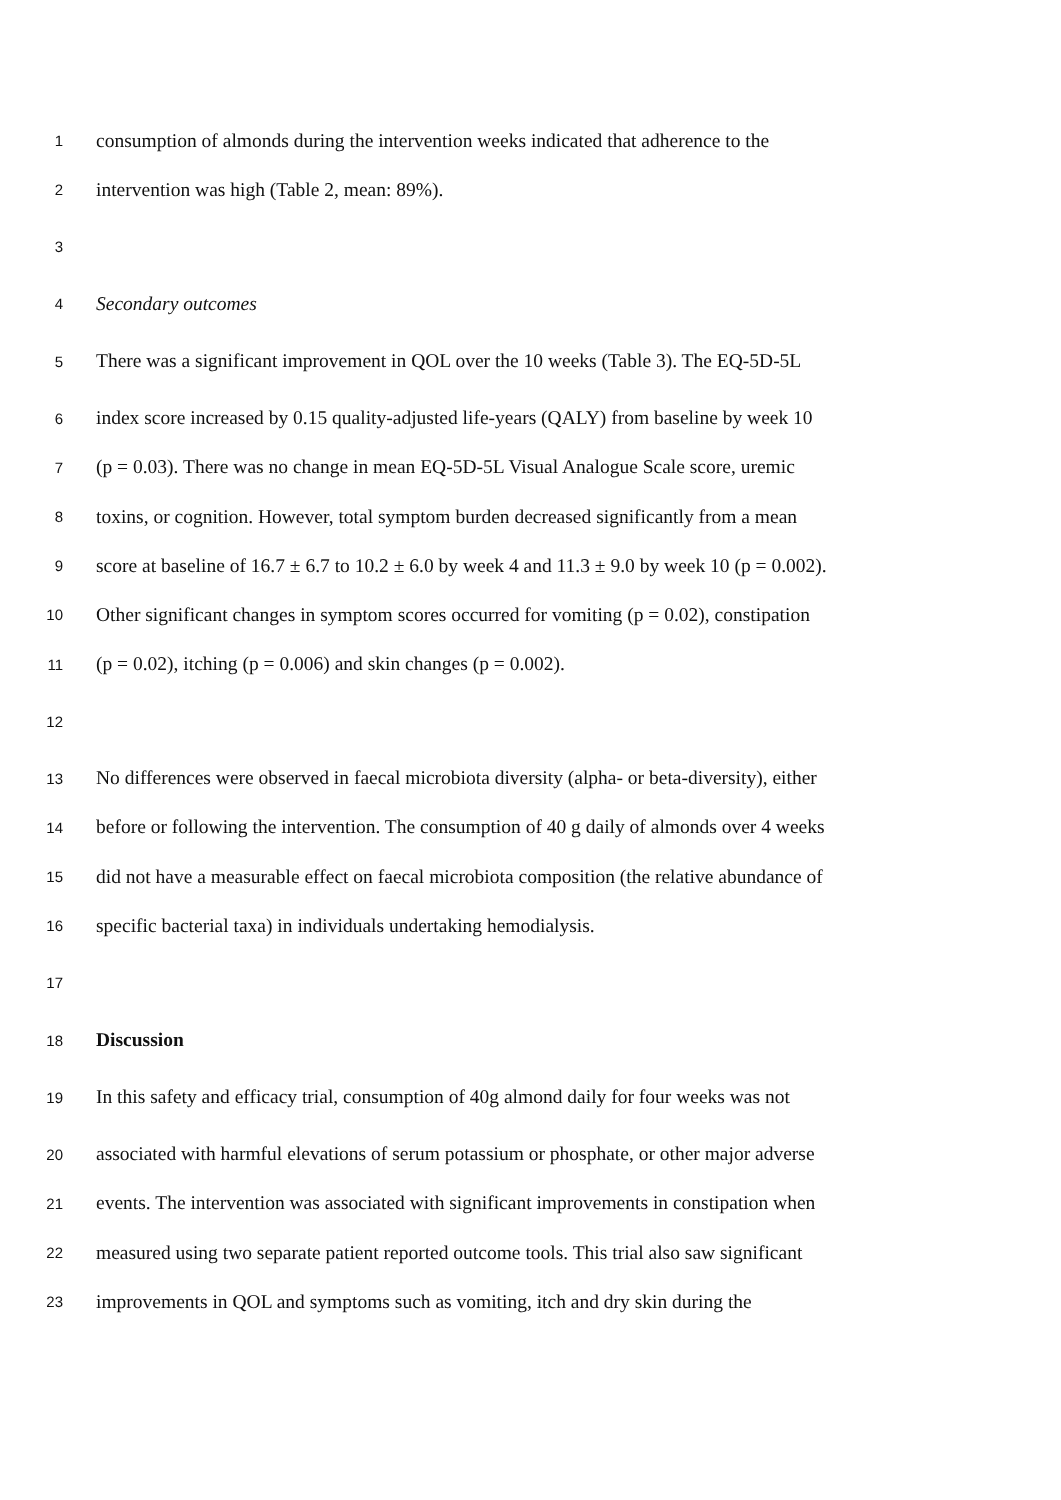1 consumption of almonds during the intervention weeks indicated that adherence to the
2 intervention was high (Table 2, mean: 89%).
3
4 Secondary outcomes
5 There was a significant improvement in QOL over the 10 weeks (Table 3). The EQ-5D-5L
6 index score increased by 0.15 quality-adjusted life-years (QALY) from baseline by week 10
7 (p = 0.03). There was no change in mean EQ-5D-5L Visual Analogue Scale score, uremic
8 toxins, or cognition. However, total symptom burden decreased significantly from a mean
9 score at baseline of 16.7 ± 6.7 to 10.2 ± 6.0 by week 4 and 11.3 ± 9.0 by week 10 (p = 0.002).
10 Other significant changes in symptom scores occurred for vomiting (p = 0.02), constipation
11 (p = 0.02), itching (p = 0.006) and skin changes (p = 0.002).
12
13 No differences were observed in faecal microbiota diversity (alpha- or beta-diversity), either
14 before or following the intervention. The consumption of 40 g daily of almonds over 4 weeks
15 did not have a measurable effect on faecal microbiota composition (the relative abundance of
16 specific bacterial taxa) in individuals undertaking hemodialysis.
17
18 Discussion
19 In this safety and efficacy trial, consumption of 40g almond daily for four weeks was not
20 associated with harmful elevations of serum potassium or phosphate, or other major adverse
21 events. The intervention was associated with significant improvements in constipation when
22 measured using two separate patient reported outcome tools. This trial also saw significant
23 improvements in QOL and symptoms such as vomiting, itch and dry skin during the